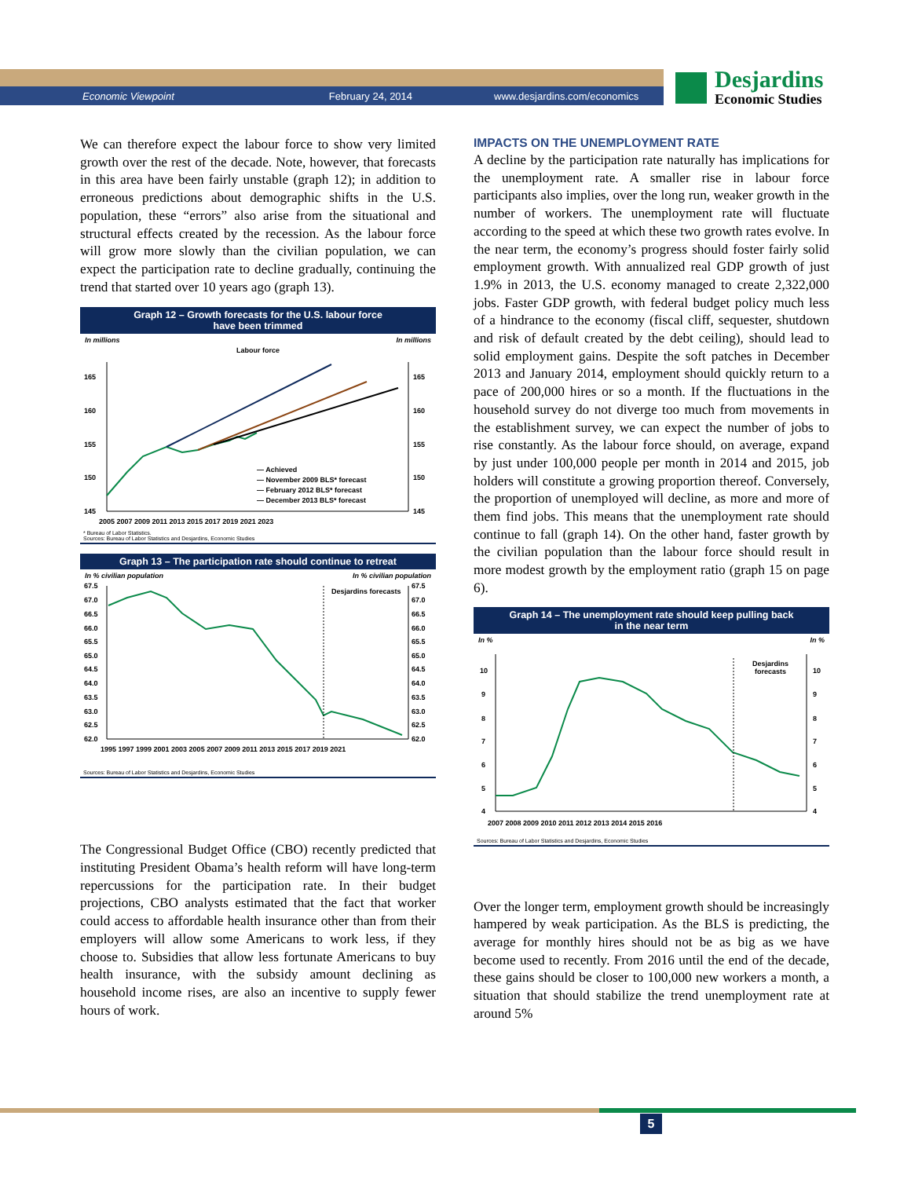Economic Viewpoint February 24, 2014 www.desjardins.com/economics
Desjardins
Economic Studies
We can therefore expect the labour force to show very limited growth over the rest of the decade. Note, however, that forecasts in this area have been fairly unstable (graph 12); in addition to erroneous predictions about demographic shifts in the U.S. population, these “errors” also arise from the situational and structural effects created by the recession. As the labour force will grow more slowly than the civilian population, we can expect the participation rate to decline gradually, continuing the trend that started over 10 years ago (graph 13).
Graph 12 – Growth forecasts for the U.S. labour force
have been trimmed
In millions In millions
Labour force
— Achieved
— November 2009 BLS* forecast
— February 2012 BLS* forecast
— December 2013 BLS* forecast
165
160
155
150
145
165
160
155
150
145
2005 2007 2009 2011 2013 2015 2017 2019 2021 2023
* Bureau of Labor Statistics.
Sources: Bureau of Labor Statistics and Desjardins, Economic Studies
Graph 13 – The participation rate should continue to retreat
In % civilian population In % civilian population
Desjardins forecasts
67.5
67.0
66.5
66.0
65.5
65.0
64.5
64.0
63.5
63.0
62.5
62.0
67.5
67.0
66.5
66.0
65.5
65.0
64.5
64.0
63.5
63.0
62.5
62.0
1995 1997 1999 2001 2003 2005 2007 2009 2011 2013 2015 2017 2019 2021
Sources: Bureau of Labor Statistics and Desjardins, Economic Studies
The Congressional Budget Office (CBO) recently predicted that instituting President Obama’s health reform will have long-term repercussions for the participation rate. In their budget projections, CBO analysts estimated that the fact that worker could access to affordable health insurance other than from their employers will allow some Americans to work less, if they choose to. Subsidies that allow less fortunate Americans to buy health insurance, with the subsidy amount declining as household income rises, are also an incentive to supply fewer hours of work.
IMPACTS ON THE UNEMPLOYMENT RATE
A decline by the participation rate naturally has implications for the unemployment rate. A smaller rise in labour force participants also implies, over the long run, weaker growth in the number of workers. The unemployment rate will fluctuate according to the speed at which these two growth rates evolve. In the near term, the economy’s progress should foster fairly solid employment growth. With annualized real GDP growth of just 1.9% in 2013, the U.S. economy managed to create 2,322,000 jobs. Faster GDP growth, with federal budget policy much less of a hindrance to the economy (fiscal cliff, sequester, shutdown and risk of default created by the debt ceiling), should lead to solid employment gains. Despite the soft patches in December 2013 and January 2014, employment should quickly return to a pace of 200,000 hires or so a month. If the fluctuations in the household survey do not diverge too much from movements in the establishment survey, we can expect the number of jobs to rise constantly. As the labour force should, on average, expand by just under 100,000 people per month in 2014 and 2015, job holders will constitute a growing proportion thereof. Conversely, the proportion of unemployed will decline, as more and more of them find jobs. This means that the unemployment rate should continue to fall (graph 14). On the other hand, faster growth by the civilian population than the labour force should result in more modest growth by the employment ratio (graph 15 on page 6).
Graph 14 – The unemployment rate should keep pulling back
in the near term
In % In %
Desjardins
forecasts
10
9
8
7
6
5
4
10
9
8
7
6
5
4
2007 2008 2009 2010 2011 2012 2013 2014 2015 2016
Sources: Bureau of Labor Statistics and Desjardins, Economic Studies
Over the longer term, employment growth should be increasingly hampered by weak participation. As the BLS is predicting, the average for monthly hires should not be as big as we have become used to recently. From 2016 until the end of the decade, these gains should be closer to 100,000 new workers a month, a situation that should stabilize the trend unemployment rate at around 5%
5